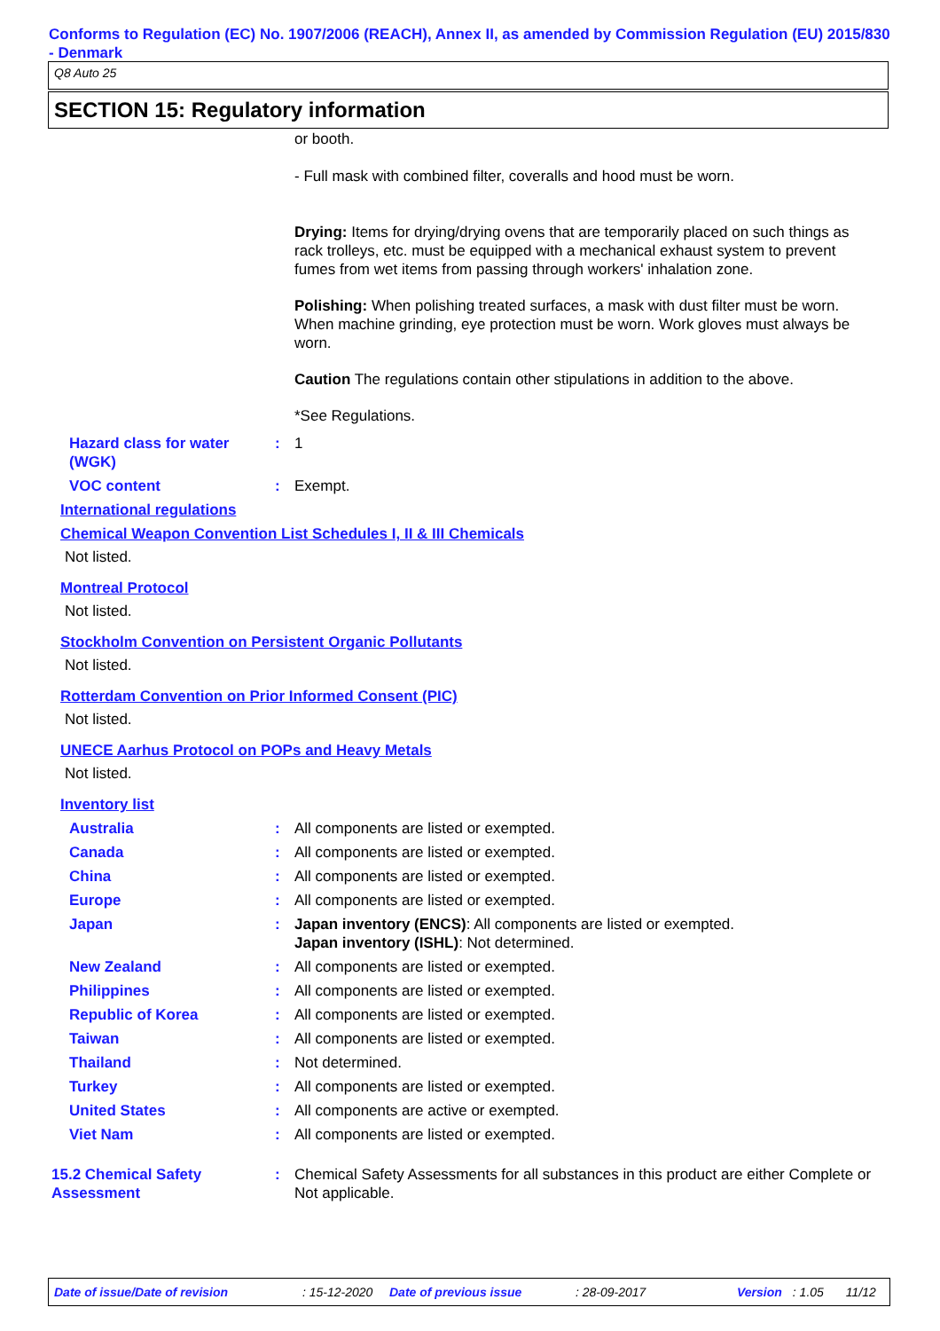Conforms to Regulation (EC) No. 1907/2006 (REACH), Annex II, as amended by Commission Regulation (EU) 2015/830 - Denmark
Q8 Auto 25
SECTION 15: Regulatory information
or booth.
- Full mask with combined filter, coveralls and hood must be worn.
Drying: Items for drying/drying ovens that are temporarily placed on such things as rack trolleys, etc. must be equipped with a mechanical exhaust system to prevent fumes from wet items from passing through workers' inhalation zone.
Polishing: When polishing treated surfaces, a mask with dust filter must be worn. When machine grinding, eye protection must be worn. Work gloves must always be worn.
Caution The regulations contain other stipulations in addition to the above.
*See Regulations.
Hazard class for water (WGK)
: 1
VOC content : Exempt.
International regulations
Chemical Weapon Convention List Schedules I, II & III Chemicals
Not listed.
Montreal Protocol
Not listed.
Stockholm Convention on Persistent Organic Pollutants
Not listed.
Rotterdam Convention on Prior Informed Consent (PIC)
Not listed.
UNECE Aarhus Protocol on POPs and Heavy Metals
Not listed.
Inventory list
Australia : All components are listed or exempted.
Canada : All components are listed or exempted.
China : All components are listed or exempted.
Europe : All components are listed or exempted.
Japan : Japan inventory (ENCS): All components are listed or exempted.
Japan inventory (ISHL): Not determined.
New Zealand : All components are listed or exempted.
Philippines : All components are listed or exempted.
Republic of Korea : All components are listed or exempted.
Taiwan : All components are listed or exempted.
Thailand : Not determined.
Turkey : All components are listed or exempted.
United States : All components are active or exempted.
Viet Nam : All components are listed or exempted.
15.2 Chemical Safety Assessment
: Chemical Safety Assessments for all substances in this product are either Complete or Not applicable.
Date of issue/Date of revision: 15-12-2020 Date of previous issue: 28-09-2017 Version: 1.05 11/12